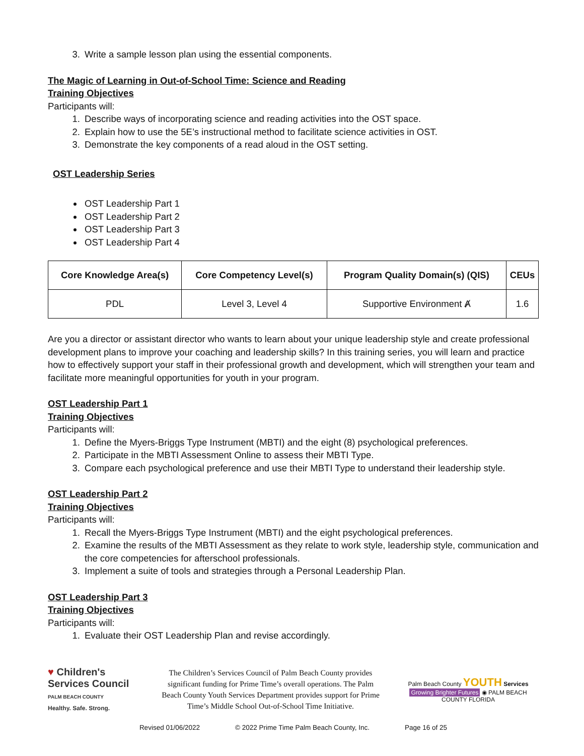3. Write a sample lesson plan using the essential components.
The Magic of Learning in Out-of-School Time: Science and Reading
Training Objectives
Participants will:
1. Describe ways of incorporating science and reading activities into the OST space.
2. Explain how to use the 5E’s instructional method to facilitate science activities in OST.
3. Demonstrate the key components of a read aloud in the OST setting.
OST Leadership Series
OST Leadership Part 1
OST Leadership Part 2
OST Leadership Part 3
OST Leadership Part 4
| Core Knowledge Area(s) | Core Competency Level(s) | Program Quality Domain(s) (QIS) | CEUs |
| --- | --- | --- | --- |
| PDL | Level 3, Level 4 | Supportive Environment Ⱥ | 1.6 |
Are you a director or assistant director who wants to learn about your unique leadership style and create professional development plans to improve your coaching and leadership skills? In this training series, you will learn and practice how to effectively support your staff in their professional growth and development, which will strengthen your team and facilitate more meaningful opportunities for youth in your program.
OST Leadership Part 1
Training Objectives
Participants will:
1. Define the Myers-Briggs Type Instrument (MBTI) and the eight (8) psychological preferences.
2. Participate in the MBTI Assessment Online to assess their MBTI Type.
3. Compare each psychological preference and use their MBTI Type to understand their leadership style.
OST Leadership Part 2
Training Objectives
Participants will:
1. Recall the Myers-Briggs Type Instrument (MBTI) and the eight psychological preferences.
2. Examine the results of the MBTI Assessment as they relate to work style, leadership style, communication and the core competencies for afterschool professionals.
3. Implement a suite of tools and strategies through a Personal Leadership Plan.
OST Leadership Part 3
Training Objectives
Participants will:
1. Evaluate their OST Leadership Plan and revise accordingly.
♥ Children's Services Council
PALM BEACH COUNTY
Healthy. Safe. Strong.
The Children’s Services Council of Palm Beach County provides significant funding for Prime Time’s overall operations. The Palm Beach County Youth Services Department provides support for Prime Time’s Middle School Out-of-School Time Initiative.
Palm Beach County YOUTH Services
Growing Brighter Futures ◉ PALM BEACH COUNTY FLORIDA
Revised 01/06/2022 © 2022 Prime Time Palm Beach County, Inc. Page 16 of 25